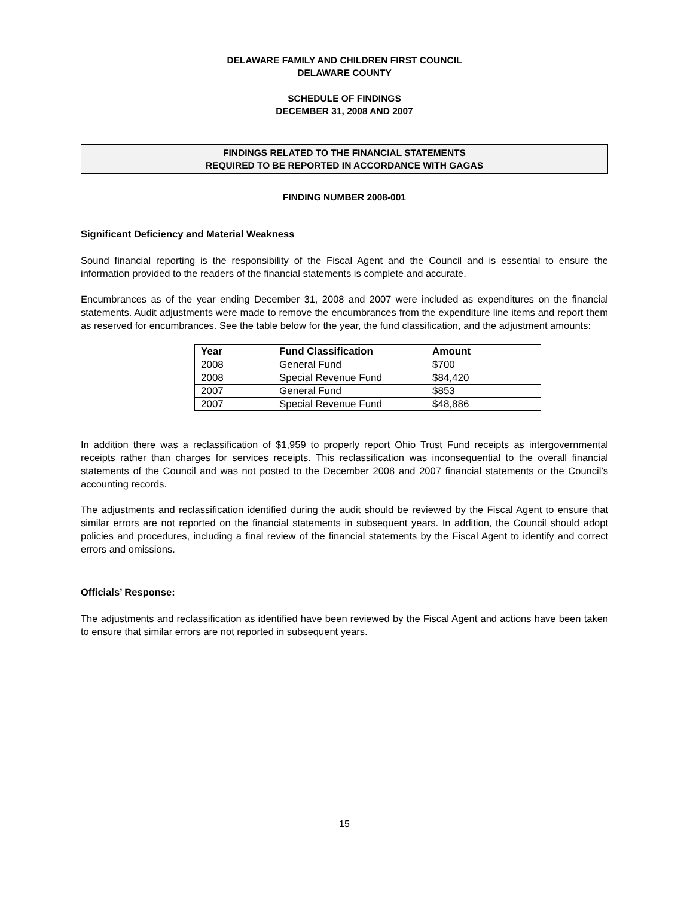DELAWARE FAMILY AND CHILDREN FIRST COUNCIL
DELAWARE COUNTY
SCHEDULE OF FINDINGS
DECEMBER 31, 2008 AND 2007
FINDINGS RELATED TO THE FINANCIAL STATEMENTS
REQUIRED TO BE REPORTED IN ACCORDANCE WITH GAGAS
FINDING NUMBER 2008-001
Significant Deficiency and Material Weakness
Sound financial reporting is the responsibility of the Fiscal Agent and the Council and is essential to ensure the information provided to the readers of the financial statements is complete and accurate.
Encumbrances as of the year ending December 31, 2008 and 2007 were included as expenditures on the financial statements. Audit adjustments were made to remove the encumbrances from the expenditure line items and report them as reserved for encumbrances. See the table below for the year, the fund classification, and the adjustment amounts:
| Year | Fund Classification | Amount |
| --- | --- | --- |
| 2008 | General Fund | $700 |
| 2008 | Special Revenue Fund | $84,420 |
| 2007 | General Fund | $853 |
| 2007 | Special Revenue Fund | $48,886 |
In addition there was a reclassification of $1,959 to properly report Ohio Trust Fund receipts as intergovernmental receipts rather than charges for services receipts. This reclassification was inconsequential to the overall financial statements of the Council and was not posted to the December 2008 and 2007 financial statements or the Council’s accounting records.
The adjustments and reclassification identified during the audit should be reviewed by the Fiscal Agent to ensure that similar errors are not reported on the financial statements in subsequent years. In addition, the Council should adopt policies and procedures, including a final review of the financial statements by the Fiscal Agent to identify and correct errors and omissions.
Officials’ Response:
The adjustments and reclassification as identified have been reviewed by the Fiscal Agent and actions have been taken to ensure that similar errors are not reported in subsequent years.
15